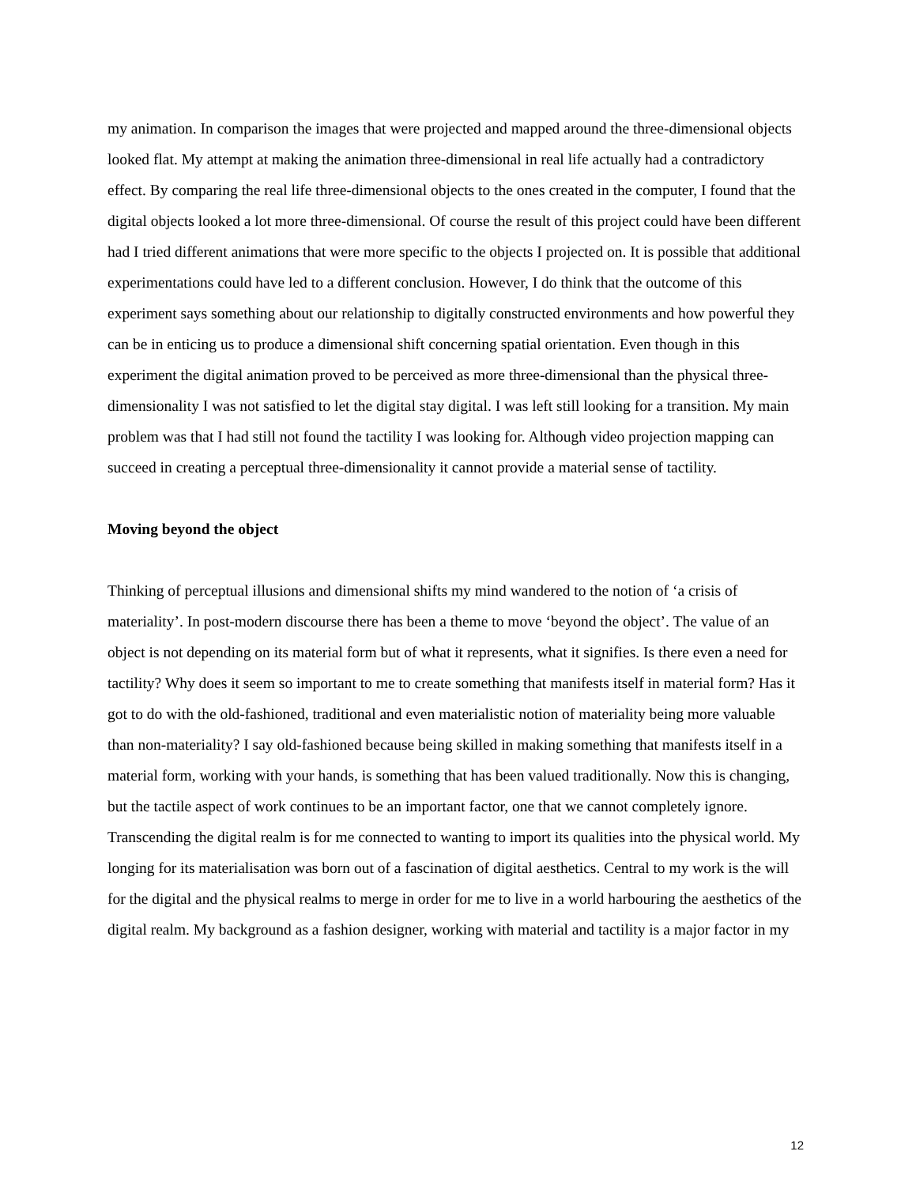my animation. In comparison the images that were projected and mapped around the three-dimensional objects looked flat. My attempt at making the animation three-dimensional in real life actually had a contradictory effect. By comparing the real life three-dimensional objects to the ones created in the computer, I found that the digital objects looked a lot more three-dimensional. Of course the result of this project could have been different had I tried different animations that were more specific to the objects I projected on. It is possible that additional experimentations could have led to a different conclusion. However, I do think that the outcome of this experiment says something about our relationship to digitally constructed environments and how powerful they can be in enticing us to produce a dimensional shift concerning spatial orientation. Even though in this experiment the digital animation proved to be perceived as more three-dimensional than the physical three-dimensionality I was not satisfied to let the digital stay digital. I was left still looking for a transition. My main problem was that I had still not found the tactility I was looking for. Although video projection mapping can succeed in creating a perceptual three-dimensionality it cannot provide a material sense of tactility.
Moving beyond the object
Thinking of perceptual illusions and dimensional shifts my mind wandered to the notion of ‘a crisis of materiality’. In post-modern discourse there has been a theme to move ‘beyond the object’. The value of an object is not depending on its material form but of what it represents, what it signifies. Is there even a need for tactility? Why does it seem so important to me to create something that manifests itself in material form? Has it got to do with the old-fashioned, traditional and even materialistic notion of materiality being more valuable than non-materiality? I say old-fashioned because being skilled in making something that manifests itself in a material form, working with your hands, is something that has been valued traditionally. Now this is changing, but the tactile aspect of work continues to be an important factor, one that we cannot completely ignore. Transcending the digital realm is for me connected to wanting to import its qualities into the physical world. My longing for its materialisation was born out of a fascination of digital aesthetics. Central to my work is the will for the digital and the physical realms to merge in order for me to live in a world harbouring the aesthetics of the digital realm. My background as a fashion designer, working with material and tactility is a major factor in my
12